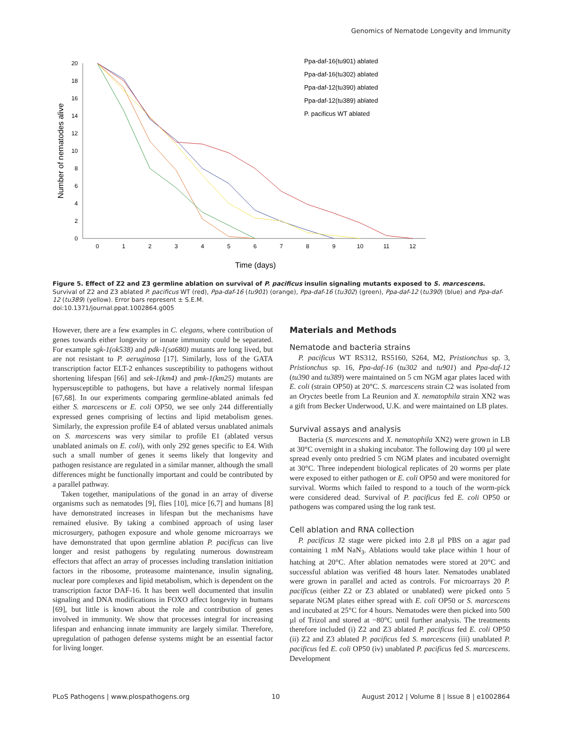Genomics of Nematode Longevity and Immunity
0
2
4
6
8
10
12
14
16
18
20
0
1
2
3
4
5
6
7
8
9
10
11
12
Time (days)
Number of nematodes alive
Ppa-daf-16(tu901) ablated
Ppa-daf-16(tu302) ablated
Ppa-daf-12(tu390) ablated
Ppa-daf-12(tu389) ablated
P. pacificus WT ablated
Figure 5. Effect of Z2 and Z3 germline ablation on survival of P. pacificus insulin signaling mutants exposed to S. marcescens. Survival of Z2 and Z3 ablated P. pacificus WT (red), Ppa-daf-16 (tu901) (orange), Ppa-daf-16 (tu302) (green), Ppa-daf-12 (tu390) (blue) and Ppa-daf-12 (tu389) (yellow). Error bars represent ± S.E.M.
doi:10.1371/journal.ppat.1002864.g005
However, there are a few examples in C. elegans, where contribution of genes towards either longevity or innate immunity could be separated. For example sgk-1(ok538) and pdk-1(sa680) mutants are long lived, but are not resistant to P. aeruginosa [17]. Similarly, loss of the GATA transcription factor ELT-2 enhances susceptibility to pathogens without shortening lifespan [66] and sek-1(km4) and pmk-1(km25) mutants are hypersusceptible to pathogens, but have a relatively normal lifespan [67,68]. In our experiments comparing germline-ablated animals fed either S. marcescens or E. coli OP50, we see only 244 differentially expressed genes comprising of lectins and lipid metabolism genes. Similarly, the expression profile E4 of ablated versus unablated animals on S. marcescens was very similar to profile E1 (ablated versus unablated animals on E. coli), with only 292 genes specific to E4. With such a small number of genes it seems likely that longevity and pathogen resistance are regulated in a similar manner, although the small differences might be functionally important and could be contributed by a parallel pathway.
Taken together, manipulations of the gonad in an array of diverse organisms such as nematodes [9], flies [10], mice [6,7] and humans [8] have demonstrated increases in lifespan but the mechanisms have remained elusive. By taking a combined approach of using laser microsurgery, pathogen exposure and whole genome microarrays we have demonstrated that upon germline ablation P. pacificus can live longer and resist pathogens by regulating numerous downstream effectors that affect an array of processes including translation initiation factors in the ribosome, proteasome maintenance, insulin signaling, nuclear pore complexes and lipid metabolism, which is dependent on the transcription factor DAF-16. It has been well documented that insulin signaling and DNA modifications in FOXO affect longevity in humans [69], but little is known about the role and contribution of genes involved in immunity. We show that processes integral for increasing lifespan and enhancing innate immunity are largely similar. Therefore, upregulation of pathogen defense systems might be an essential factor for living longer.
Materials and Methods
Nematode and bacteria strains
P. pacificus WT RS312, RS5160, S264, M2, Pristionchus sp. 3, Pristionchus sp. 16, Ppa-daf-16 (tu302 and tu901) and Ppa-daf-12 (tu390 and tu389) were maintained on 5 cm NGM agar plates laced with E. coli (strain OP50) at 20°C. S. marcescens strain C2 was isolated from an Oryctes beetle from La Reunion and X. nematophila strain XN2 was a gift from Becker Underwood, U.K. and were maintained on LB plates.
Survival assays and analysis
Bacteria (S. marcescens and X. nematophila XN2) were grown in LB at 30°C overnight in a shaking incubator. The following day 100 µl were spread evenly onto predried 5 cm NGM plates and incubated overnight at 30°C. Three independent biological replicates of 20 worms per plate were exposed to either pathogen or E. coli OP50 and were monitored for survival. Worms which failed to respond to a touch of the worm-pick were considered dead. Survival of P. pacificus fed E. coli OP50 or pathogens was compared using the log rank test.
Cell ablation and RNA collection
P. pacificus J2 stage were picked into 2.8 µl PBS on a agar pad containing 1 mM NaN<sub>3</sub>. Ablations would take place within 1 hour of hatching at 20°C. After ablation nematodes were stored at 20°C and successful ablation was verified 48 hours later. Nematodes unablated were grown in parallel and acted as controls. For microarrays 20 P. pacificus (either Z2 or Z3 ablated or unablated) were picked onto 5 separate NGM plates either spread with E. coli OP50 or S. marcescens and incubated at 25°C for 4 hours. Nematodes were then picked into 500 µl of Trizol and stored at −80°C until further analysis. The treatments therefore included (i) Z2 and Z3 ablated P. pacificus fed E. coli OP50 (ii) Z2 and Z3 ablated P. pacificus fed S. marcescens (iii) unablated P. pacificus fed E. coli OP50 (iv) unablated P. pacificus fed S. marcescens. Development
PLoS Pathogens | www.plospathogens.org 10 August 2012 | Volume 8 | Issue 8 | e1002864